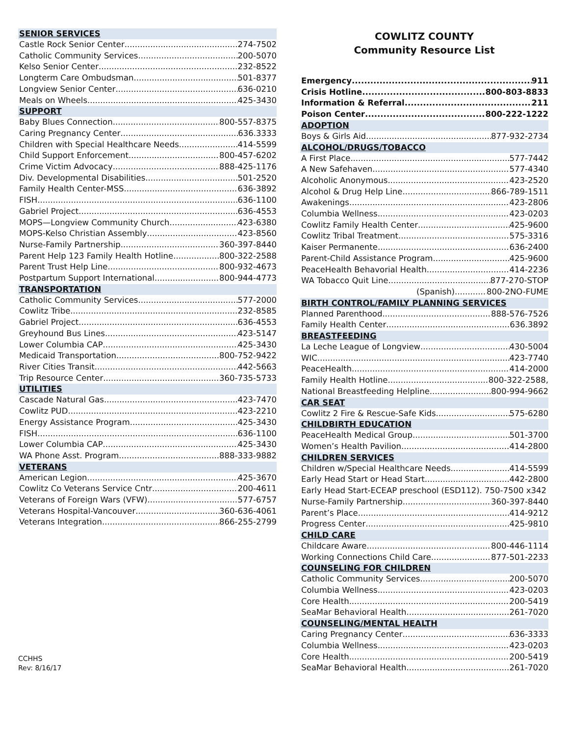SENIOR SERVICES
Castle Rock Senior Center 274-7502
Catholic Community Services 200-5070
Kelso Senior Center 232-8522
Longterm Care Ombudsman 501-8377
Longview Senior Center 636-0210
Meals on Wheels 425-3430
SUPPORT
Baby Blues Connection 800-557-8375
Caring Pregnancy Center 636.3333
Children with Special Healthcare Needs 414-5599
Child Support Enforcement 800-457-6202
Crime Victim Advocacy 888-425-1176
Div. Developmental Disabilities 501-2520
Family Health Center-MSS 636-3892
FISH 636-1100
Gabriel Project 636-4553
MOPS—Longview Community Church 423-6380
MOPS-Kelso Christian Assembly 423-8560
Nurse-Family Partnership 360-397-8440
Parent Help 123 Family Health Hotline 800-322-2588
Parent Trust Help Line 800-932-4673
Postpartum Support International 800-944-4773
TRANSPORTATION
Catholic Community Services 577-2000
Cowlitz Tribe 232-8585
Gabriel Project 636-4553
Greyhound Bus Lines 423-5147
Lower Columbia CAP 425-3430
Medicaid Transportation 800-752-9422
River Cities Transit 442-5663
Trip Resource Center 360-735-5733
UTILITIES
Cascade Natural Gas 423-7470
Cowlitz PUD 423-2210
Energy Assistance Program 425-3430
FISH 636-1100
Lower Columbia CAP 425-3430
WA Phone Asst. Program 888-333-9882
VETERANS
American Legion 425-3670
Cowlitz Co Veterans Service Cntr 200-4611
Veterans of Foreign Wars (VFW) 577-6757
Veterans Hospital-Vancouver 360-636-4061
Veterans Integration 866-255-2799
COWLITZ COUNTY
Community Resource List
Emergency 911
Crisis Hotline 800-803-8833
Information & Referral 211
Poison Center 800-222-1222
ADOPTION
Boys & Girls Aid 877-932-2734
ALCOHOL/DRUGS/TOBACCO
A First Place 577-7442
A New Safehaven 577-4340
Alcoholic Anonymous 423-2520
Alcohol & Drug Help Line 866-789-1511
Awakenings 423-2806
Columbia Wellness 423-0203
Cowlitz Family Health Center 425-9600
Cowlitz Tribal Treatment 575-3316
Kaiser Permanente 636-2400
Parent-Child Assistance Program 425-9600
PeaceHealth Behavorial Health 414-2236
WA Tobacco Quit Line 877-270-STOP
(Spanish) 800-2NO-FUME
BIRTH CONTROL/FAMILY PLANNING SERVICES
Planned Parenthood 888-576-7526
Family Health Center 636.3892
BREASTFEEDING
La Leche League of Longview 430-5004
WIC 423-7740
PeaceHealth 414-2000
Family Health Hotline 800-322-2588,
National Breastfeeding Helpline 800-994-9662
CAR SEAT
Cowlitz 2 Fire & Rescue-Safe Kids 575-6280
CHILDBIRTH EDUCATION
PeaceHealth Medical Group 501-3700
Women’s Health Pavilion 414-2800
CHILDREN SERVICES
Children w/Special Healthcare Needs 414-5599
Early Head Start or Head Start 442-2800
Early Head Start-ECEAP preschool (ESD112). 750-7500 x342
Nurse-Family Partnership 360-397-8440
Parent’s Place 414-9212
Progress Center 425-9810
CHILD CARE
Childcare Aware 800-446-1114
Working Connections Child Care 877-501-2233
COUNSELING FOR CHILDREN
Catholic Community Services 200-5070
Columbia Wellness 423-0203
Core Health 200-5419
SeaMar Behavioral Health 261-7020
COUNSELING/MENTAL HEALTH
Caring Pregnancy Center 636-3333
Columbia Wellness 423-0203
Core Health 200-5419
SeaMar Behavioral Health 261-7020
CCHHS
Rev: 8/16/17